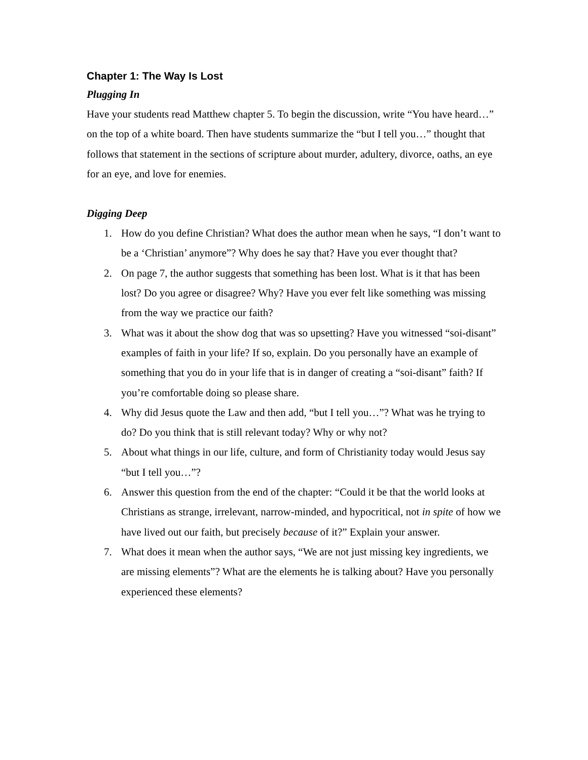Chapter 1: The Way Is Lost
Plugging In
Have your students read Matthew chapter 5. To begin the discussion, write “You have heard…” on the top of a white board. Then have students summarize the “but I tell you…” thought that follows that statement in the sections of scripture about murder, adultery, divorce, oaths, an eye for an eye, and love for enemies.
Digging Deep
1. How do you define Christian? What does the author mean when he says, “I don’t want to be a ‘Christian’ anymore”? Why does he say that? Have you ever thought that?
2. On page 7, the author suggests that something has been lost. What is it that has been lost? Do you agree or disagree? Why? Have you ever felt like something was missing from the way we practice our faith?
3. What was it about the show dog that was so upsetting? Have you witnessed “soi-disant” examples of faith in your life? If so, explain. Do you personally have an example of something that you do in your life that is in danger of creating a “soi-disant” faith? If you’re comfortable doing so please share.
4. Why did Jesus quote the Law and then add, “but I tell you…”? What was he trying to do? Do you think that is still relevant today? Why or why not?
5. About what things in our life, culture, and form of Christianity today would Jesus say “but I tell you…”?
6. Answer this question from the end of the chapter: “Could it be that the world looks at Christians as strange, irrelevant, narrow-minded, and hypocritical, not in spite of how we have lived out our faith, but precisely because of it?” Explain your answer.
7. What does it mean when the author says, “We are not just missing key ingredients, we are missing elements”? What are the elements he is talking about? Have you personally experienced these elements?